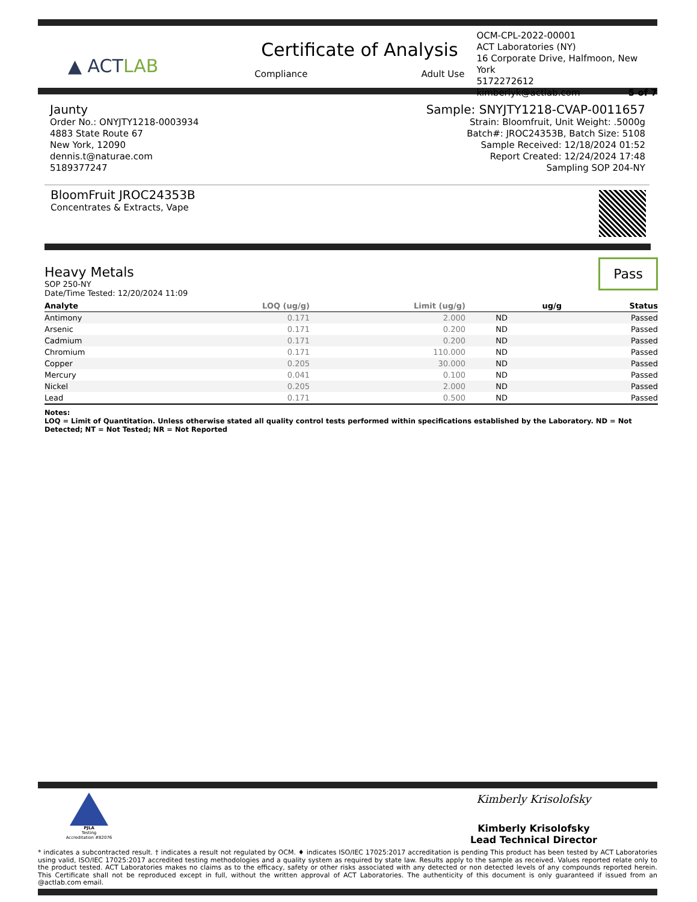▲ ACT LAB
Certificate of Analysis
Compliance Adult Use
OCM-CPL-2022-00001
ACT Laboratories (NY)
16 Corporate Drive, Halfmoon, New York
5172272612
kimberlyk@actlab.com 5 of 7
Jaunty
Order No.: ONYJTY1218-0003934
4883 State Route 67
New York, 12090
dennis.t@naturae.com
5189377247
Sample: SNYJTY1218-CVAP-0011657
Strain: Bloomfruit, Unit Weight: .5000g
Batch#: JROC24353B, Batch Size: 5108
Sample Received: 12/18/2024 01:52
Report Created: 12/24/2024 17:48
Sampling SOP 204-NY
BloomFruit JROC24353B
Concentrates & Extracts, Vape
Pass
Heavy Metals
SOP 250-NY
Date/Time Tested: 12/20/2024 11:09
| Analyte | LOQ (ug/g) | Limit (ug/g) | ug/g | Status |
| --- | --- | --- | --- | --- |
| Antimony | 0.171 | 2.000 | ND | Passed |
| Arsenic | 0.171 | 0.200 | ND | Passed |
| Cadmium | 0.171 | 0.200 | ND | Passed |
| Chromium | 0.171 | 110.000 | ND | Passed |
| Copper | 0.205 | 30.000 | ND | Passed |
| Mercury | 0.041 | 0.100 | ND | Passed |
| Nickel | 0.205 | 2.000 | ND | Passed |
| Lead | 0.171 | 0.500 | ND | Passed |
Notes:
LOQ = Limit of Quantitation. Unless otherwise stated all quality control tests performed within specifications established by the Laboratory. ND = Not Detected; NT = Not Tested; NR = Not Reported
PJLA
Testing
Accreditation #82076
Kimberly Krisolofsky
Kimberly Krisolofsky
Lead Technical Director
* indicates a subcontracted result. † indicates a result not regulated by OCM. ♦ indicates ISO/IEC 17025:2017 accreditation is pending This product has been tested by ACT Laboratories using valid, ISO/IEC 17025:2017 accredited testing methodologies and a quality system as required by state law. Results apply to the sample as received. Values reported relate only to the product tested. ACT Laboratories makes no claims as to the efficacy, safety or other risks associated with any detected or non detected levels of any compounds reported herein. This Certificate shall not be reproduced except in full, without the written approval of ACT Laboratories. The authenticity of this document is only guaranteed if issued from an @actlab.com email.